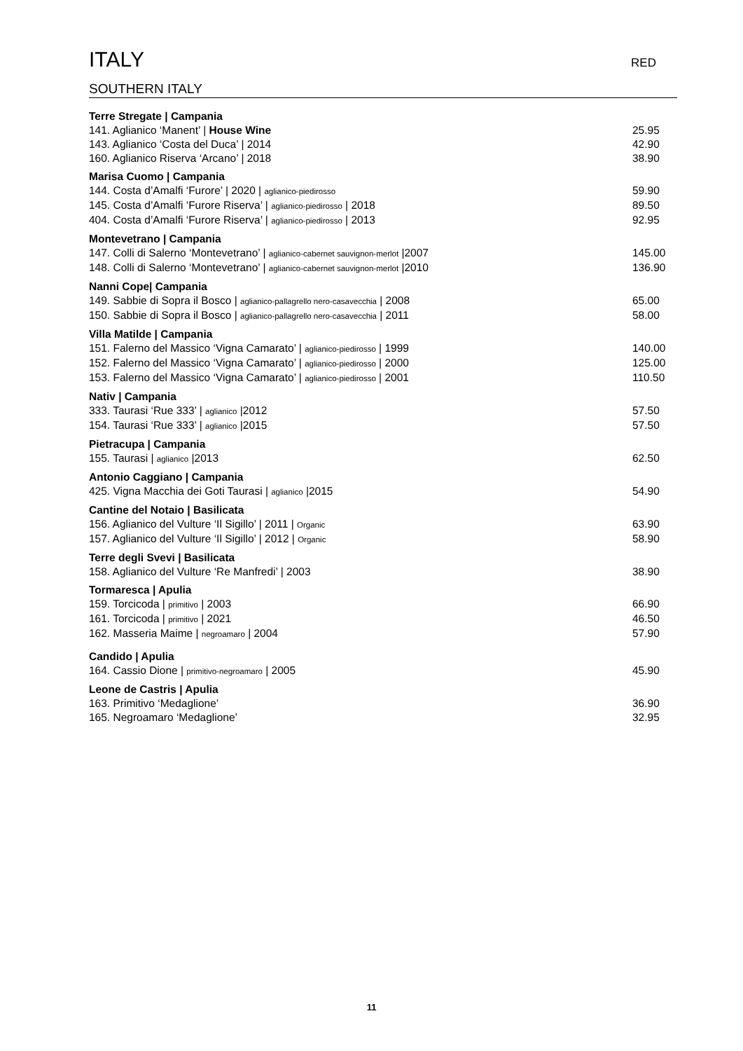ITALY RED
SOUTHERN ITALY
Terre Stregate | Campania
141. Aglianico ‘Manent’ | House Wine 25.95
143. Aglianico ‘Costa del Duca’ | 2014 42.90
160. Aglianico Riserva ‘Arcano’ | 2018 38.90
Marisa Cuomo | Campania
144. Costa d’Amalfi ‘Furore’ | 2020 | aglianico-piedirosso 59.90
145. Costa d’Amalfi ‘Furore Riserva’ | aglianico-piedirosso | 2018 89.50
404. Costa d’Amalfi ‘Furore Riserva’ | aglianico-piedirosso | 2013 92.95
Montevetrano | Campania
147. Colli di Salerno ‘Montevetrano’ | aglianico-cabernet sauvignon-merlot |2007 145.00
148. Colli di Salerno ‘Montevetrano’ | aglianico-cabernet sauvignon-merlot |2010 136.90
Nanni Cope| Campania
149. Sabbie di Sopra il Bosco | aglianico-pallagrello nero-casavecchia | 2008 65.00
150. Sabbie di Sopra il Bosco | aglianico-pallagrello nero-casavecchia | 2011 58.00
Villa Matilde | Campania
151. Falerno del Massico ‘Vigna Camarato’ | aglianico-piedirosso | 1999 140.00
152. Falerno del Massico ‘Vigna Camarato’ | aglianico-piedirosso | 2000 125.00
153. Falerno del Massico ‘Vigna Camarato’ | aglianico-piedirosso | 2001 110.50
Nativ | Campania
333. Taurasi ‘Rue 333’ | aglianico |2012 57.50
154. Taurasi ‘Rue 333’ | aglianico |2015 57.50
Pietracupa | Campania
155. Taurasi | aglianico |2013 62.50
Antonio Caggiano | Campania
425. Vigna Macchia dei Goti Taurasi | aglianico |2015 54.90
Cantine del Notaio | Basilicata
156. Aglianico del Vulture ‘Il Sigillo’ | 2011 | Organic 63.90
157. Aglianico del Vulture ‘Il Sigillo’ | 2012 | Organic 58.90
Terre degli Svevi | Basilicata
158. Aglianico del Vulture ‘Re Manfredi’ | 2003 38.90
Tormaresca | Apulia
159. Torcicoda | primitivo | 2003 66.90
161. Torcicoda | primitivo | 2021 46.50
162. Masseria Maime | negroamaro | 2004 57.90
Candido | Apulia
164. Cassio Dione | primitivo-negroamaro | 2005 45.90
Leone de Castris | Apulia
163. Primitivo ‘Medaglione’ 36.90
165. Negroamaro ‘Medaglione’ 32.95
11